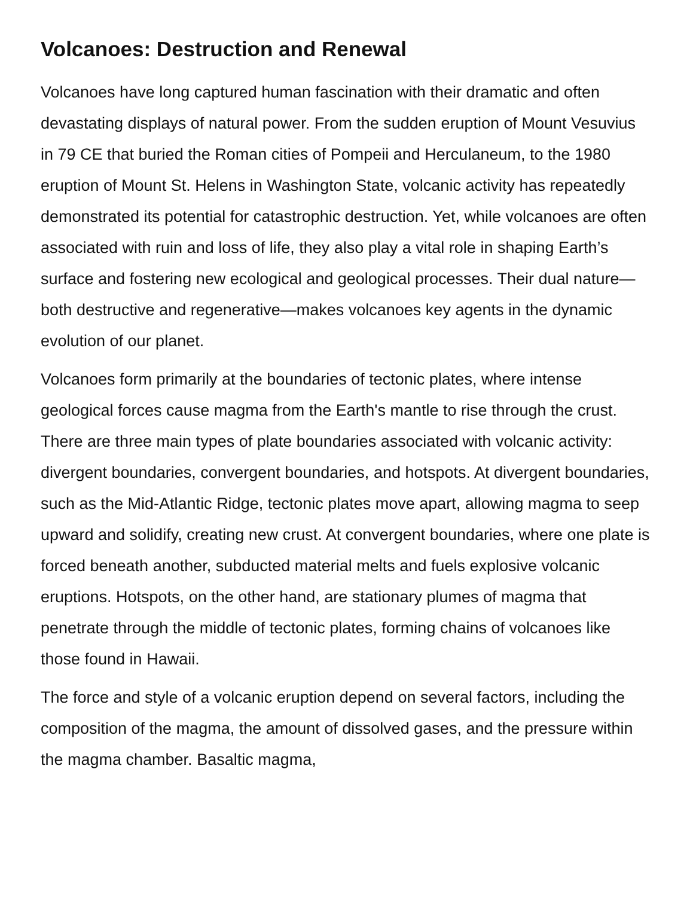Volcanoes: Destruction and Renewal
Volcanoes have long captured human fascination with their dramatic and often devastating displays of natural power. From the sudden eruption of Mount Vesuvius in 79 CE that buried the Roman cities of Pompeii and Herculaneum, to the 1980 eruption of Mount St. Helens in Washington State, volcanic activity has repeatedly demonstrated its potential for catastrophic destruction. Yet, while volcanoes are often associated with ruin and loss of life, they also play a vital role in shaping Earth’s surface and fostering new ecological and geological processes. Their dual nature—both destructive and regenerative—makes volcanoes key agents in the dynamic evolution of our planet.
Volcanoes form primarily at the boundaries of tectonic plates, where intense geological forces cause magma from the Earth's mantle to rise through the crust. There are three main types of plate boundaries associated with volcanic activity: divergent boundaries, convergent boundaries, and hotspots. At divergent boundaries, such as the Mid-Atlantic Ridge, tectonic plates move apart, allowing magma to seep upward and solidify, creating new crust. At convergent boundaries, where one plate is forced beneath another, subducted material melts and fuels explosive volcanic eruptions. Hotspots, on the other hand, are stationary plumes of magma that penetrate through the middle of tectonic plates, forming chains of volcanoes like those found in Hawaii.
The force and style of a volcanic eruption depend on several factors, including the composition of the magma, the amount of dissolved gases, and the pressure within the magma chamber. Basaltic magma,